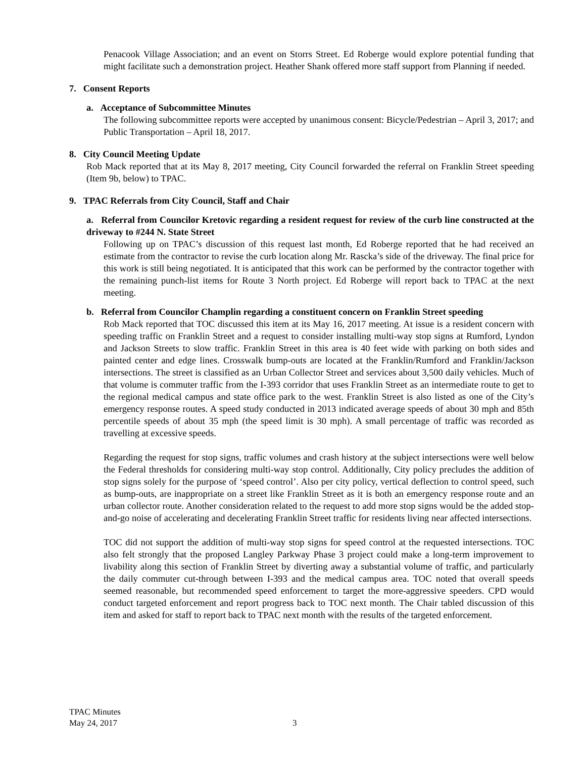Penacook Village Association; and an event on Storrs Street. Ed Roberge would explore potential funding that might facilitate such a demonstration project. Heather Shank offered more staff support from Planning if needed.
7. Consent Reports
a. Acceptance of Subcommittee Minutes
The following subcommittee reports were accepted by unanimous consent: Bicycle/Pedestrian – April 3, 2017; and Public Transportation – April 18, 2017.
8. City Council Meeting Update
Rob Mack reported that at its May 8, 2017 meeting, City Council forwarded the referral on Franklin Street speeding (Item 9b, below) to TPAC.
9. TPAC Referrals from City Council, Staff and Chair
a. Referral from Councilor Kretovic regarding a resident request for review of the curb line constructed at the driveway to #244 N. State Street
Following up on TPAC’s discussion of this request last month, Ed Roberge reported that he had received an estimate from the contractor to revise the curb location along Mr. Rascka’s side of the driveway. The final price for this work is still being negotiated. It is anticipated that this work can be performed by the contractor together with the remaining punch-list items for Route 3 North project. Ed Roberge will report back to TPAC at the next meeting.
b. Referral from Councilor Champlin regarding a constituent concern on Franklin Street speeding
Rob Mack reported that TOC discussed this item at its May 16, 2017 meeting. At issue is a resident concern with speeding traffic on Franklin Street and a request to consider installing multi-way stop signs at Rumford, Lyndon and Jackson Streets to slow traffic. Franklin Street in this area is 40 feet wide with parking on both sides and painted center and edge lines. Crosswalk bump-outs are located at the Franklin/Rumford and Franklin/Jackson intersections. The street is classified as an Urban Collector Street and services about 3,500 daily vehicles. Much of that volume is commuter traffic from the I-393 corridor that uses Franklin Street as an intermediate route to get to the regional medical campus and state office park to the west. Franklin Street is also listed as one of the City’s emergency response routes. A speed study conducted in 2013 indicated average speeds of about 30 mph and 85th percentile speeds of about 35 mph (the speed limit is 30 mph). A small percentage of traffic was recorded as travelling at excessive speeds.
Regarding the request for stop signs, traffic volumes and crash history at the subject intersections were well below the Federal thresholds for considering multi-way stop control. Additionally, City policy precludes the addition of stop signs solely for the purpose of ‘speed control’. Also per city policy, vertical deflection to control speed, such as bump-outs, are inappropriate on a street like Franklin Street as it is both an emergency response route and an urban collector route. Another consideration related to the request to add more stop signs would be the added stop-and-go noise of accelerating and decelerating Franklin Street traffic for residents living near affected intersections.
TOC did not support the addition of multi-way stop signs for speed control at the requested intersections. TOC also felt strongly that the proposed Langley Parkway Phase 3 project could make a long-term improvement to livability along this section of Franklin Street by diverting away a substantial volume of traffic, and particularly the daily commuter cut-through between I-393 and the medical campus area. TOC noted that overall speeds seemed reasonable, but recommended speed enforcement to target the more-aggressive speeders. CPD would conduct targeted enforcement and report progress back to TOC next month. The Chair tabled discussion of this item and asked for staff to report back to TPAC next month with the results of the targeted enforcement.
TPAC Minutes
May 24, 2017
3